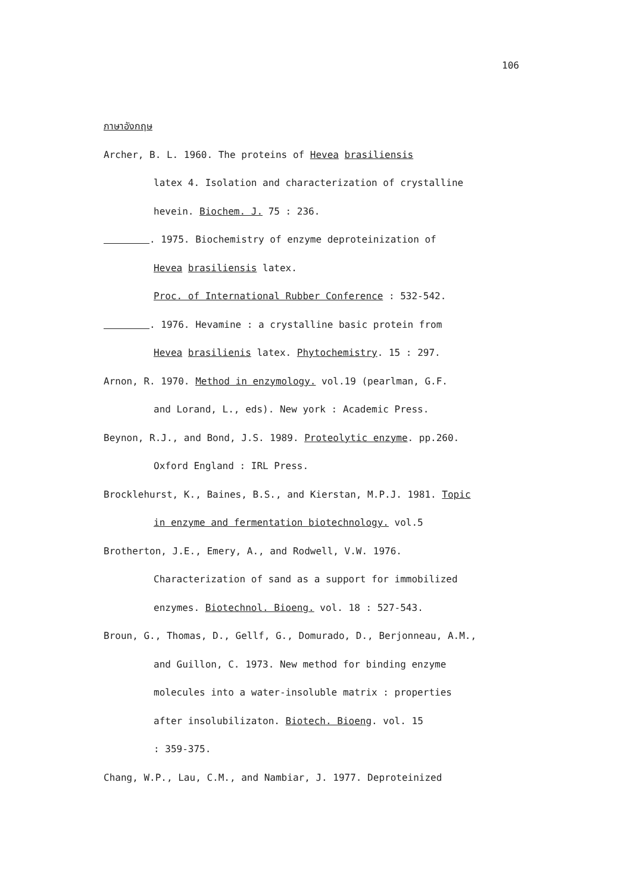106
ภาษาอังกฤษ
Archer, B. L. 1960. The proteins of Hevea brasiliensis
latex 4. Isolation and characterization of crystalline
hevein. Biochem. J. 75 : 236.
. 1975. Biochemistry of enzyme deproteinization of
Hevea brasiliensis latex.
Proc. of International Rubber Conference : 532-542.
. 1976. Hevamine : a crystalline basic protein from
Hevea brasilienis latex. Phytochemistry. 15 : 297.
Arnon, R. 1970. Method in enzymology. vol.19 (pearlman, G.F.
and Lorand, L., eds). New york : Academic Press.
Beynon, R.J., and Bond, J.S. 1989. Proteolytic enzyme. pp.260.
Oxford England : IRL Press.
Brocklehurst, K., Baines, B.S., and Kierstan, M.P.J. 1981. Topic
in enzyme and fermentation biotechnology. vol.5
Brotherton, J.E., Emery, A., and Rodwell, V.W. 1976.
Characterization of sand as a support for immobilized
enzymes. Biotechnol. Bioeng. vol. 18 : 527-543.
Broun, G., Thomas, D., Gellf, G., Domurado, D., Berjonneau, A.M.,
and Guillon, C. 1973. New method for binding enzyme
molecules into a water-insoluble matrix : properties
after insolubilizaton. Biotech. Bioeng. vol. 15
: 359-375.
Chang, W.P., Lau, C.M., and Nambiar, J. 1977. Deproteinized